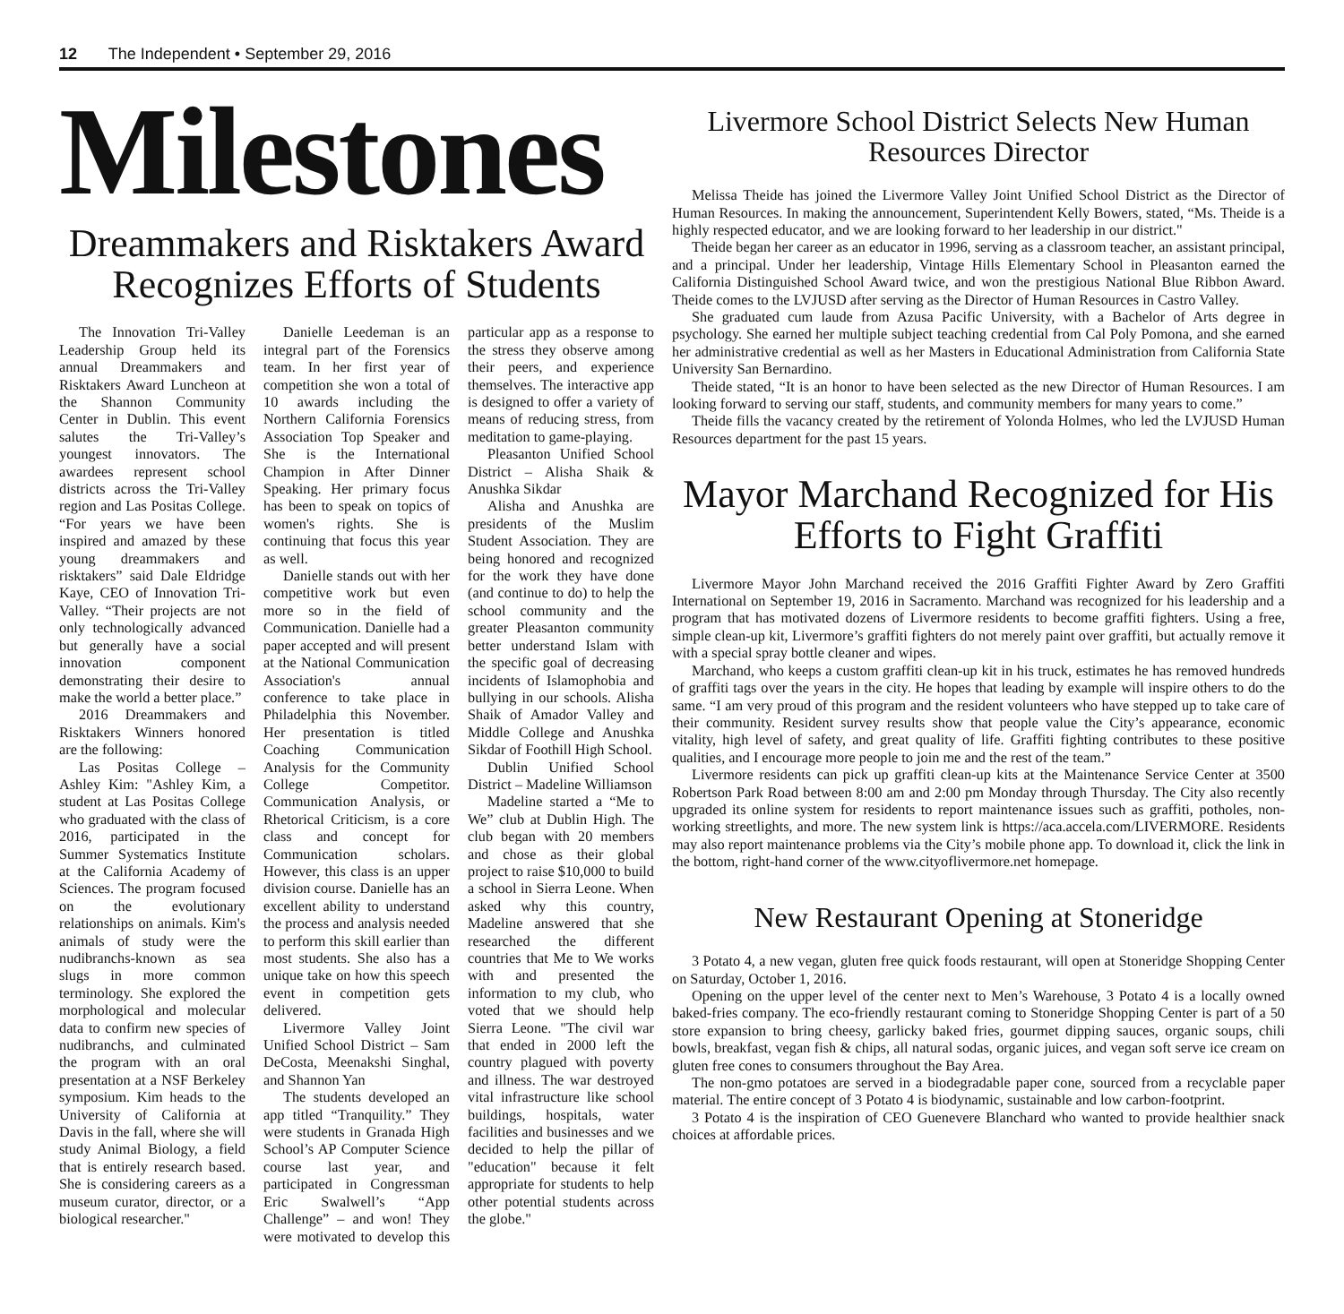12 The Independent • September 29, 2016
Milestones
Dreammakers and Risktakers Award Recognizes Efforts of Students
The Innovation Tri-Valley Leadership Group held its annual Dreammakers and Risktakers Award Luncheon at the Shannon Community Center in Dublin. This event salutes the Tri-Valley’s youngest innovators. The awardees represent school districts across the Tri-Valley region and Las Positas College. “For years we have been inspired and amazed by these young dreammakers and risktakers” said Dale Eldridge Kaye, CEO of Innovation Tri-Valley. “Their projects are not only technologically advanced but generally have a social innovation component demonstrating their desire to make the world a better place.”
2016 Dreammakers and Risktakers Winners honored are the following:
Las Positas College – Ashley Kim: "Ashley Kim, a student at Las Positas College who graduated with the class of 2016, participated in the Summer Systematics Institute at the California Academy of Sciences. The program focused on the evolutionary relationships on animals. Kim's animals of study were the nudibranchs-known as sea slugs in more common terminology. She explored the morphological and molecular data to confirm new species of nudibranchs, and culminated the program with an oral presentation at a NSF Berkeley symposium. Kim heads to the University of California at Davis in the fall, where she will study Animal Biology, a field that is entirely research based. She is considering careers as a museum curator, director, or a biological researcher."
Danielle Leedeman is an integral part of the Forensics team. In her first year of competition she won a total of 10 awards including the Northern California Forensics Association Top Speaker and She is the International Champion in After Dinner Speaking. Her primary focus has been to speak on topics of women's rights. She is continuing that focus this year as well.
Danielle stands out with her competitive work but even more so in the field of Communication. Danielle had a paper accepted and will present at the National Communication Association's annual conference to take place in Philadelphia this November. Her presentation is titled Coaching Communication Analysis for the Community College Competitor. Communication Analysis, or Rhetorical Criticism, is a core class and concept for Communication scholars. However, this class is an upper division course. Danielle has an excellent ability to understand the process and analysis needed to perform this skill earlier than most students. She also has a unique take on how this speech event in competition gets delivered.
Livermore Valley Joint Unified School District – Sam DeCosta, Meenakshi Singhal, and Shannon Yan
The students developed an app titled “Tranquility.” They were students in Granada High School’s AP Computer Science course last year, and participated in Congressman Eric Swalwell’s “App Challenge” – and won! They were motivated to develop this particular app as a response to the stress they observe among their peers, and experience themselves. The interactive app is designed to offer a variety of means of reducing stress, from meditation to game-playing.
Pleasanton Unified School District – Alisha Shaik & Anushka Sikdar
Alisha and Anushka are presidents of the Muslim Student Association. They are being honored and recognized for the work they have done (and continue to do) to help the school community and the greater Pleasanton community better understand Islam with the specific goal of decreasing incidents of Islamophobia and bullying in our schools. Alisha Shaik of Amador Valley and Middle College and Anushka Sikdar of Foothill High School.
Dublin Unified School District – Madeline Williamson
Madeline started a “Me to We” club at Dublin High. The club began with 20 members and chose as their global project to raise $10,000 to build a school in Sierra Leone. When asked why this country, Madeline answered that she researched the different countries that Me to We works with and presented the information to my club, who voted that we should help Sierra Leone. "The civil war that ended in 2000 left the country plagued with poverty and illness. The war destroyed vital infrastructure like school buildings, hospitals, water facilities and businesses and we decided to help the pillar of "education" because it felt appropriate for students to help other potential students across the globe."
Livermore School District Selects New Human Resources Director
Melissa Theide has joined the Livermore Valley Joint Unified School District as the Director of Human Resources. In making the announcement, Superintendent Kelly Bowers, stated, “Ms. Theide is a highly respected educator, and we are looking forward to her leadership in our district."
Theide began her career as an educator in 1996, serving as a classroom teacher, an assistant principal, and a principal. Under her leadership, Vintage Hills Elementary School in Pleasanton earned the California Distinguished School Award twice, and won the prestigious National Blue Ribbon Award. Theide comes to the LVJUSD after serving as the Director of Human Resources in Castro Valley.
She graduated cum laude from Azusa Pacific University, with a Bachelor of Arts degree in psychology. She earned her multiple subject teaching credential from Cal Poly Pomona, and she earned her administrative credential as well as her Masters in Educational Administration from California State University San Bernardino.
Theide stated, “It is an honor to have been selected as the new Director of Human Resources. I am looking forward to serving our staff, students, and community members for many years to come.”
Theide fills the vacancy created by the retirement of Yolonda Holmes, who led the LVJUSD Human Resources department for the past 15 years.
Mayor Marchand Recognized for His Efforts to Fight Graffiti
Livermore Mayor John Marchand received the 2016 Graffiti Fighter Award by Zero Graffiti International on September 19, 2016 in Sacramento. Marchand was recognized for his leadership and a program that has motivated dozens of Livermore residents to become graffiti fighters. Using a free, simple clean-up kit, Livermore’s graffiti fighters do not merely paint over graffiti, but actually remove it with a special spray bottle cleaner and wipes.
Marchand, who keeps a custom graffiti clean-up kit in his truck, estimates he has removed hundreds of graffiti tags over the years in the city. He hopes that leading by example will inspire others to do the same. “I am very proud of this program and the resident volunteers who have stepped up to take care of their community. Resident survey results show that people value the City’s appearance, economic vitality, high level of safety, and great quality of life. Graffiti fighting contributes to these positive qualities, and I encourage more people to join me and the rest of the team.”
Livermore residents can pick up graffiti clean-up kits at the Maintenance Service Center at 3500 Robertson Park Road between 8:00 am and 2:00 pm Monday through Thursday. The City also recently upgraded its online system for residents to report maintenance issues such as graffiti, potholes, non-working streetlights, and more. The new system link is https://aca.accela.com/LIVERMORE. Residents may also report maintenance problems via the City’s mobile phone app. To download it, click the link in the bottom, right-hand corner of the www.cityoflivermore.net homepage.
New Restaurant Opening at Stoneridge
3 Potato 4, a new vegan, gluten free quick foods restaurant, will open at Stoneridge Shopping Center on Saturday, October 1, 2016.
Opening on the upper level of the center next to Men’s Warehouse, 3 Potato 4 is a locally owned baked-fries company. The eco-friendly restaurant coming to Stoneridge Shopping Center is part of a 50 store expansion to bring cheesy, garlicky baked fries, gourmet dipping sauces, organic soups, chili bowls, breakfast, vegan fish & chips, all natural sodas, organic juices, and vegan soft serve ice cream on gluten free cones to consumers throughout the Bay Area.
The non-gmo potatoes are served in a biodegradable paper cone, sourced from a recyclable paper material. The entire concept of 3 Potato 4 is biodynamic, sustainable and low carbon-footprint.
3 Potato 4 is the inspiration of CEO Guenevere Blanchard who wanted to provide healthier snack choices at affordable prices.